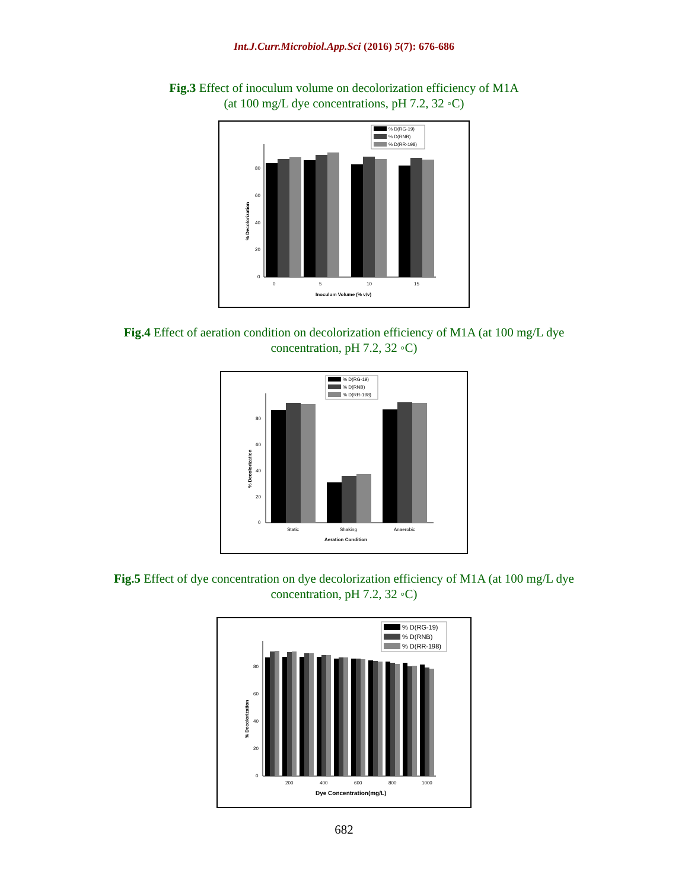Int.J.Curr.Microbiol.App.Sci (2016) 5(7): 676-686
Fig.3 Effect of inoculum volume on decolorization efficiency of M1A (at 100 mg/L dye concentrations, pH 7.2, 32 ◦C)
% D(RG-19)
% D(RNB)
% D(RR-198)
80
60
40
20
0
0
5
10
15
Inoculum Volume (% v/v)
% Decolorization
Fig.4 Effect of aeration condition on decolorization efficiency of M1A (at 100 mg/L dye concentration, pH 7.2, 32 ◦C)
% D(RG-19)
% D(RNB)
% D(RR-198)
80
60
40
20
0
Static
Shaking
Anaerobic
Aeration Condition
% Decolorization
Fig.5 Effect of dye concentration on dye decolorization efficiency of M1A (at 100 mg/L dye concentration, pH 7.2, 32 ◦C)
% D(RG-19)
% D(RNB)
% D(RR-198)
80
60
40
20
0
200
400
600
800
1000
Dye Concentration(mg/L)
% Decolorization
682